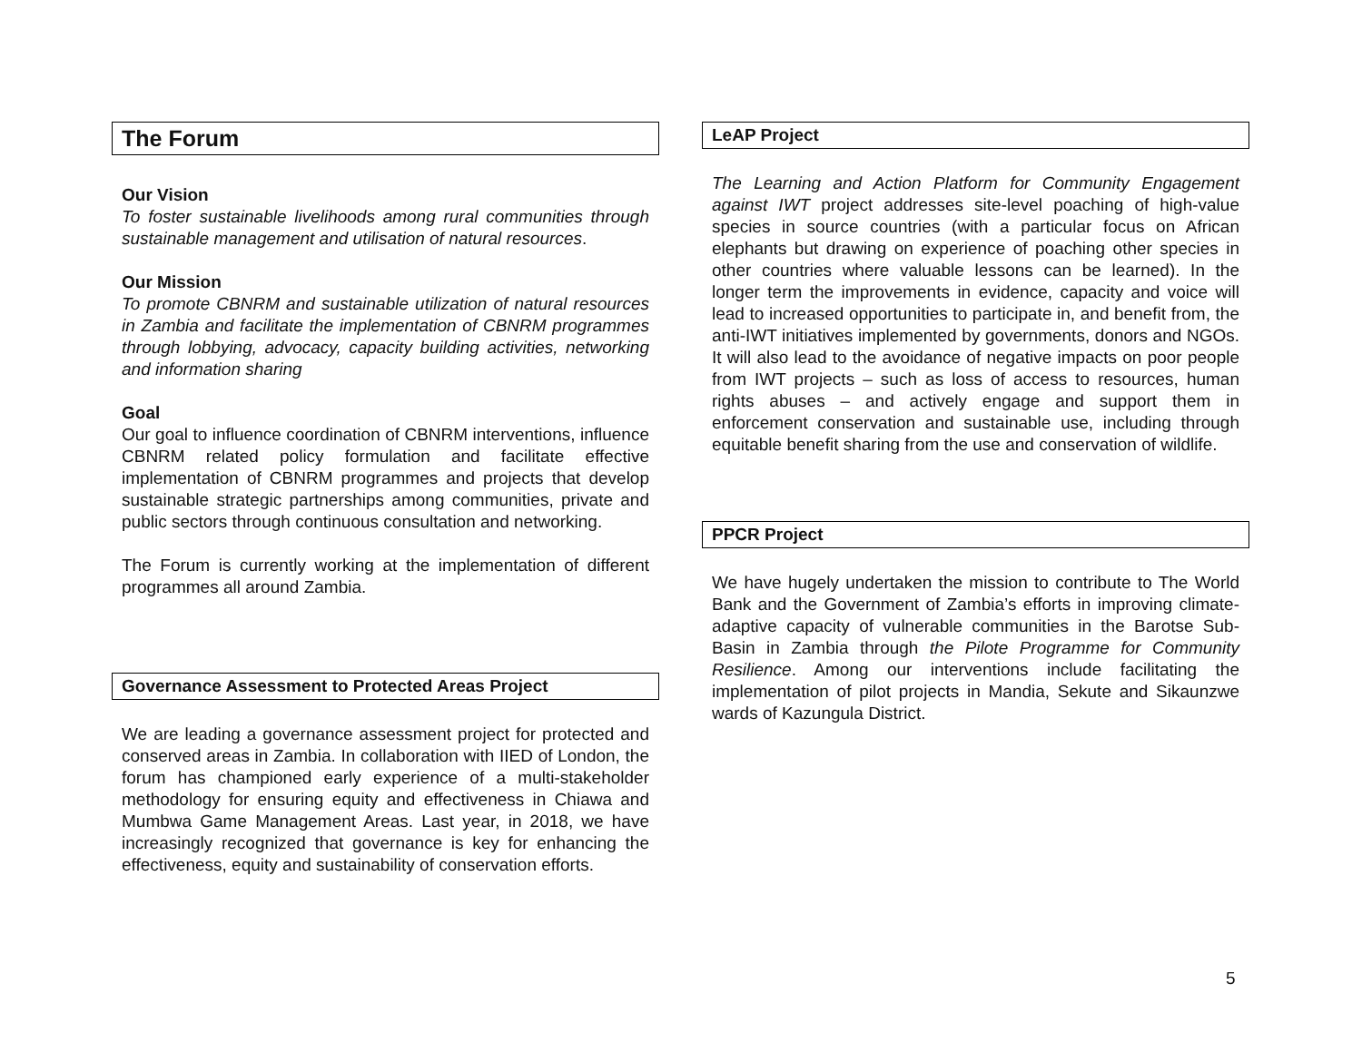The Forum
Our Vision
To foster sustainable livelihoods among rural communities through sustainable management and utilisation of natural resources.
Our Mission
To promote CBNRM and sustainable utilization of natural resources in Zambia and facilitate the implementation of CBNRM programmes through lobbying, advocacy, capacity building activities, networking and information sharing
Goal
Our goal to influence coordination of CBNRM interventions, influence CBNRM related policy formulation and facilitate effective implementation of CBNRM programmes and projects that develop sustainable strategic partnerships among communities, private and public sectors through continuous consultation and networking.
The Forum is currently working at the implementation of different programmes all around Zambia.
Governance Assessment to Protected Areas Project
We are leading a governance assessment project for protected and conserved areas in Zambia. In collaboration with IIED of London, the forum has championed early experience of a multi-stakeholder methodology for ensuring equity and effectiveness in Chiawa and Mumbwa Game Management Areas. Last year, in 2018, we have increasingly recognized that governance is key for enhancing the effectiveness, equity and sustainability of conservation efforts.
LeAP Project
The Learning and Action Platform for Community Engagement against IWT project addresses site-level poaching of high-value species in source countries (with a particular focus on African elephants but drawing on experience of poaching other species in other countries where valuable lessons can be learned). In the longer term the improvements in evidence, capacity and voice will lead to increased opportunities to participate in, and benefit from, the anti-IWT initiatives implemented by governments, donors and NGOs. It will also lead to the avoidance of negative impacts on poor people from IWT projects – such as loss of access to resources, human rights abuses – and actively engage and support them in enforcement conservation and sustainable use, including through equitable benefit sharing from the use and conservation of wildlife.
PPCR Project
We have hugely undertaken the mission to contribute to The World Bank and the Government of Zambia’s efforts in improving climate-adaptive capacity of vulnerable communities in the Barotse Sub-Basin in Zambia through the Pilote Programme for Community Resilience. Among our interventions include facilitating the implementation of pilot projects in Mandia, Sekute and Sikaunzwe wards of Kazungula District.
5